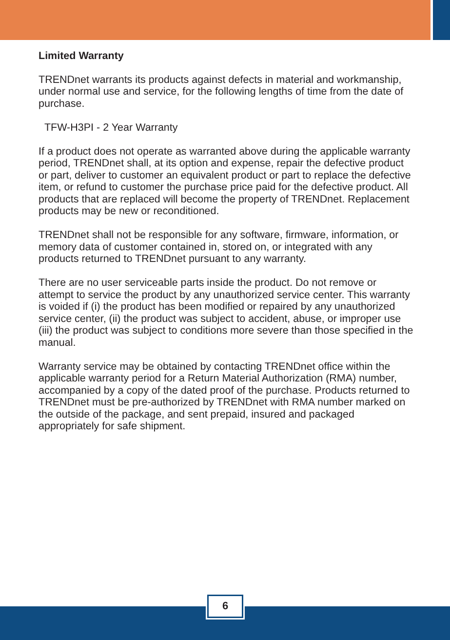Limited Warranty
TRENDnet warrants its products against defects in material and workmanship, under normal use and service, for the following lengths of time from the date of purchase.
TFW-H3PI - 2 Year Warranty
If a product does not operate as warranted above during the applicable warranty period, TRENDnet shall, at its option and expense, repair the defective product or part, deliver to customer an equivalent product or part to replace the defective item, or refund to customer the purchase price paid for the defective product. All products that are replaced will become the property of TRENDnet. Replacement products may be new or reconditioned.
TRENDnet shall not be responsible for any software, firmware, information, or memory data of customer contained in, stored on, or integrated with any products returned to TRENDnet pursuant to any warranty.
There are no user serviceable parts inside the product. Do not remove or attempt to service the product by any unauthorized service center. This warranty is voided if (i) the product has been modified or repaired by any unauthorized service center, (ii) the product was subject to accident, abuse, or improper use (iii) the product was subject to conditions more severe than those specified in the manual.
Warranty service may be obtained by contacting TRENDnet office within the applicable warranty period for a Return Material Authorization (RMA) number, accompanied by a copy of the dated proof of the purchase. Products returned to TRENDnet must be pre-authorized by TRENDnet with RMA number marked on the outside of the package, and sent prepaid, insured and packaged appropriately for safe shipment.
6